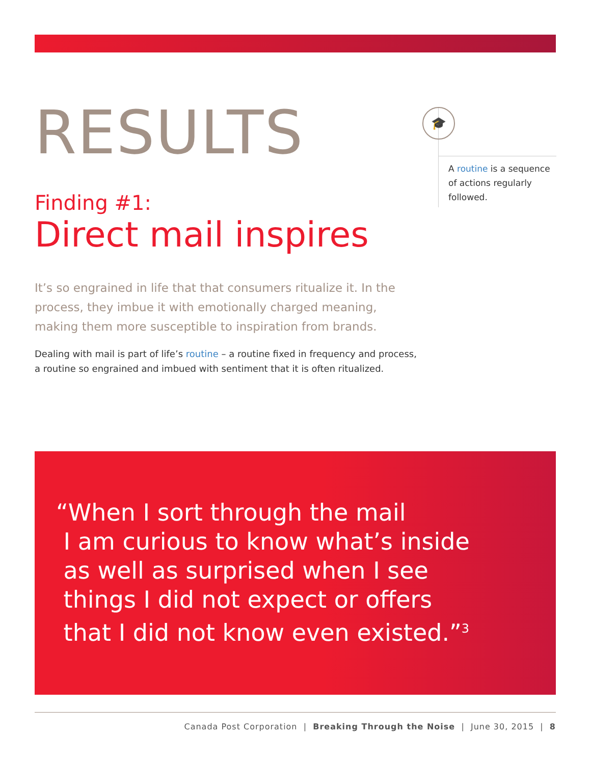RESULTS
Finding #1:
Direct mail inspires
It’s so engrained in life that that consumers ritualize it. In the process, they imbue it with emotionally charged meaning, making them more susceptible to inspiration from brands.
Dealing with mail is part of life’s routine – a routine fixed in frequency and process, a routine so engrained and imbued with sentiment that it is often ritualized.
🎓
A routine is a sequence of actions regularly followed.
“When I sort through the mail
I am curious to know what’s inside
as well as surprised when I see
things I did not expect or offers
that I did not know even existed.”<sup>3</sup>
Canada Post Corporation | Breaking Through the Noise | June 30, 2015 | 8